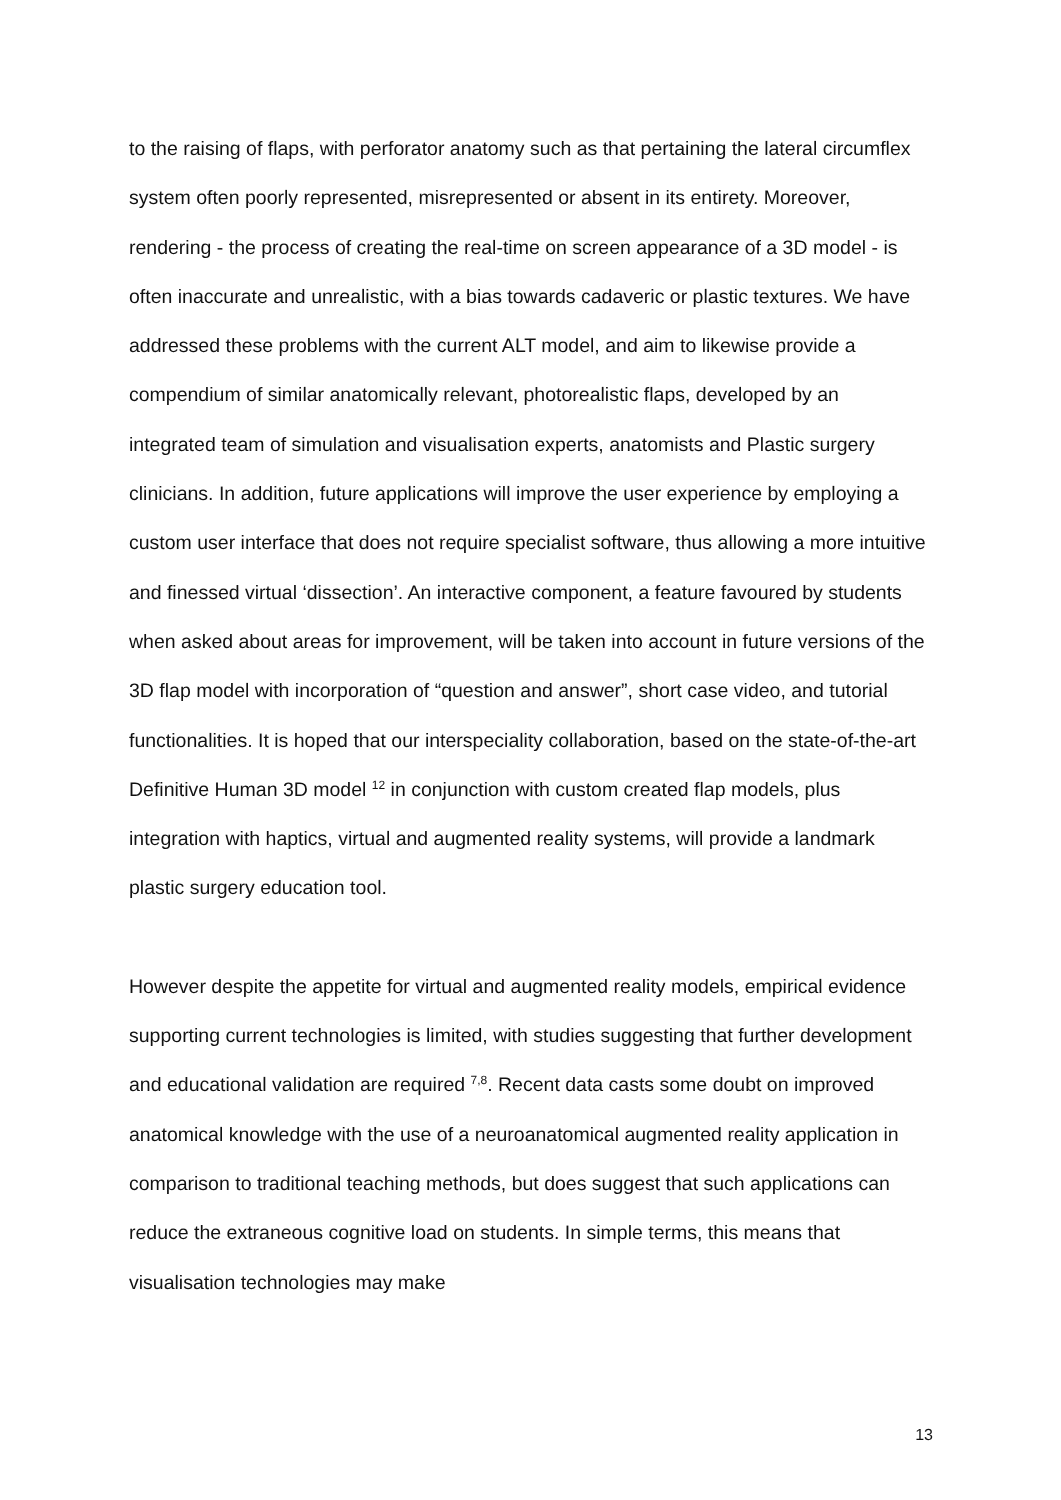to the raising of flaps, with perforator anatomy such as that pertaining the lateral circumflex system often poorly represented, misrepresented or absent in its entirety. Moreover, rendering - the process of creating the real-time on screen appearance of a 3D model - is often inaccurate and unrealistic, with a bias towards cadaveric or plastic textures. We have addressed these problems with the current ALT model, and aim to likewise provide a compendium of similar anatomically relevant, photorealistic flaps, developed by an integrated team of simulation and visualisation experts, anatomists and Plastic surgery clinicians. In addition, future applications will improve the user experience by employing a custom user interface that does not require specialist software, thus allowing a more intuitive and finessed virtual ‘dissection’. An interactive component, a feature favoured by students when asked about areas for improvement, will be taken into account in future versions of the 3D flap model with incorporation of “question and answer”, short case video, and tutorial functionalities. It is hoped that our interspeciality collaboration, based on the state-of-the-art Definitive Human 3D model <sup>12</sup> in conjunction with custom created flap models, plus integration with haptics, virtual and augmented reality systems, will provide a landmark plastic surgery education tool.
However despite the appetite for virtual and augmented reality models, empirical evidence supporting current technologies is limited, with studies suggesting that further development and educational validation are required <sup>7,8</sup>. Recent data casts some doubt on improved anatomical knowledge with the use of a neuroanatomical augmented reality application in comparison to traditional teaching methods, but does suggest that such applications can reduce the extraneous cognitive load on students. In simple terms, this means that visualisation technologies may make
13